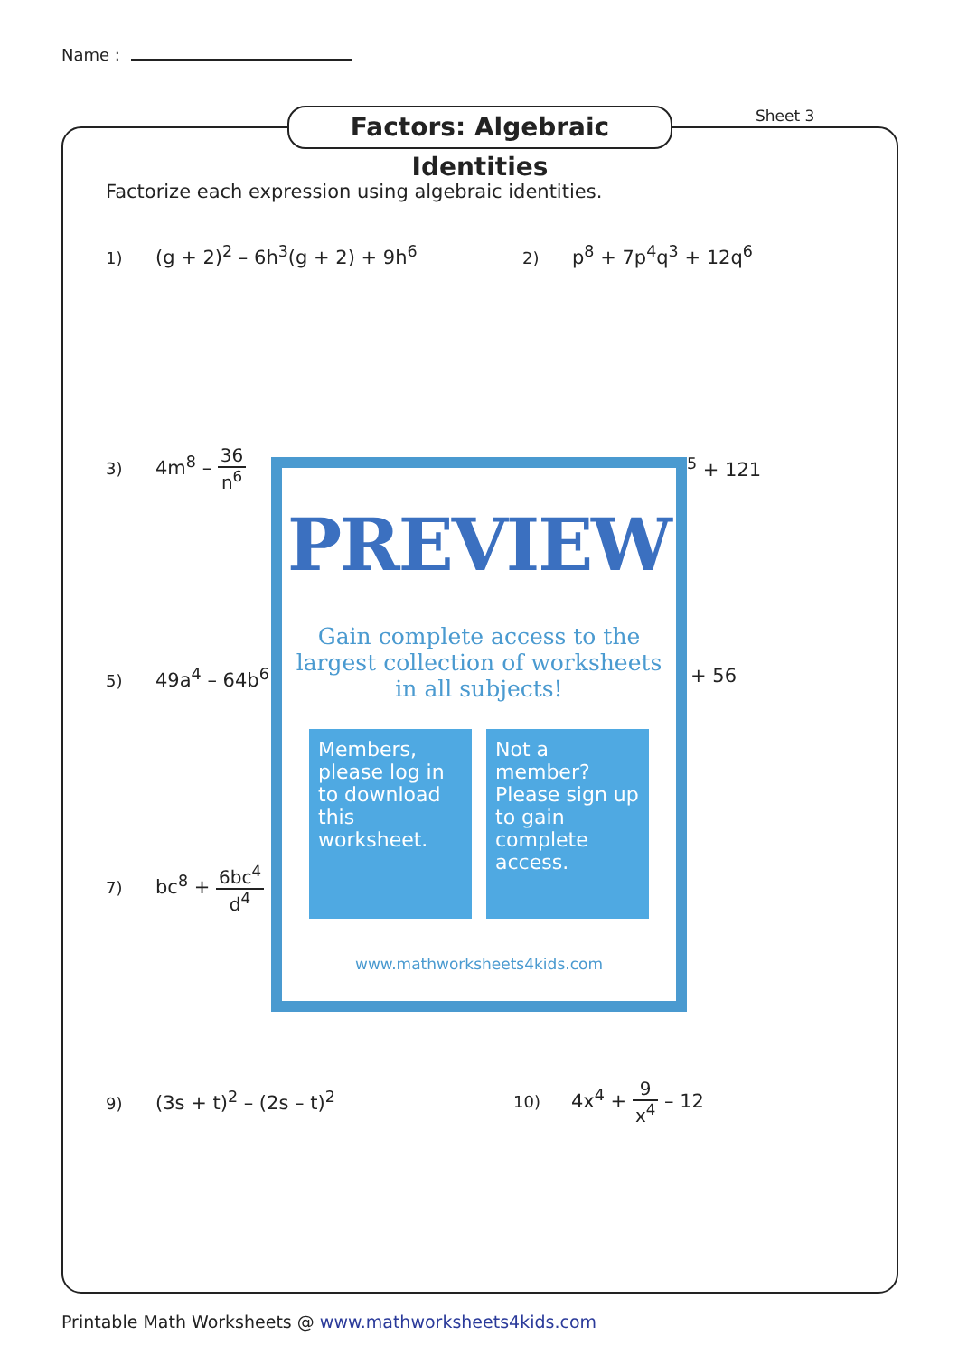Name :
Factors: Algebraic Identities
Sheet 3
Factorize each expression using algebraic identities.
1) (g + 2)<sup>2</sup> – 6h<sup>3</sup>(g + 2) + 9h<sup>6</sup> 2) p<sup>8</sup> + 7p<sup>4</sup>q<sup>3</sup> + 12q<sup>6</sup>
3) 4m<sup>8</sup> – 36 n<sup>6</sup> <sup>5</sup> + 121
5) 49a<sup>4</sup> – 64b<sup>6</sup> + 56
7) bc<sup>8</sup> + 6bc<sup>4</sup> d<sup>4</sup> +
9) (3s + t)<sup>2</sup> – (2s – t)<sup>2</sup> 10) 4x<sup>4</sup> + 9 x<sup>4</sup> – 12
PREVIEW
Gain complete access to the largest collection of worksheets in all subjects!
Members, please log in to download this worksheet.
Not a member? Please sign up to gain complete access.
www.mathworksheets4kids.com
Printable Math Worksheets @ www.mathworksheets4kids.com